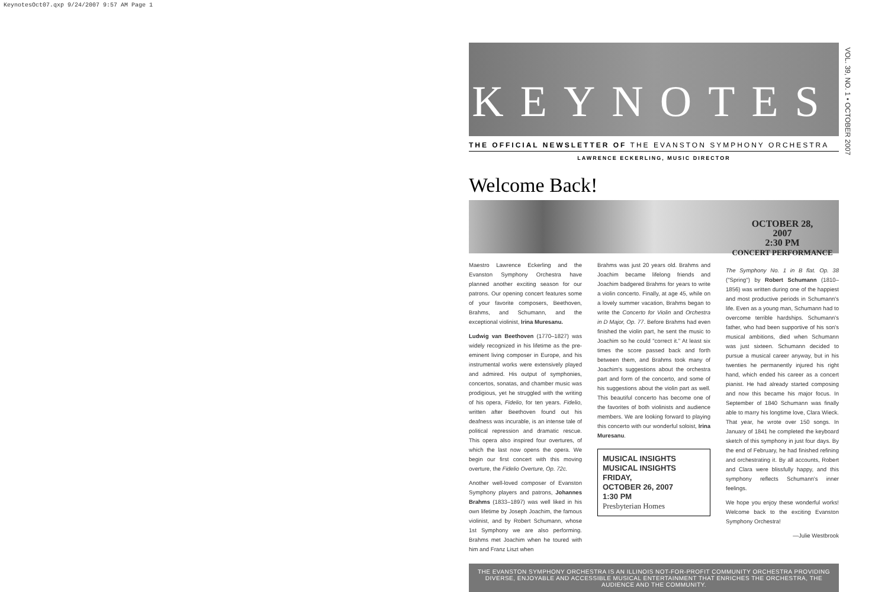KeynotesOct07.qxp 9/24/2007 9:57 AM Page 1
VOL. 39, NO. 1 • OCTOBER 2007
KEYNOTES
THE OFFICIAL NEWSLETTER OF THE EVANSTON SYMPHONY ORCHESTRA
LAWRENCE ECKERLING, MUSIC DIRECTOR
Welcome Back!
Maestro Lawrence Eckerling and the Evanston Symphony Orchestra have planned another exciting season for our patrons. Our opening concert features some of your favorite composers, Beethoven, Brahms, and Schumann, and the exceptional violinist, Irina Muresanu.
Ludwig van Beethoven (1770–1827) was widely recognized in his lifetime as the pre-eminent living composer in Europe, and his instrumental works were extensively played and admired. His output of symphonies, concertos, sonatas, and chamber music was prodigious, yet he struggled with the writing of his opera, Fidelio, for ten years. Fidelio, written after Beethoven found out his deafness was incurable, is an intense tale of political repression and dramatic rescue. This opera also inspired four overtures, of which the last now opens the opera. We begin our first concert with this moving overture, the Fidelio Overture, Op. 72c.
Another well-loved composer of Evanston Symphony players and patrons, Johannes Brahms (1833–1897) was well liked in his own lifetime by Joseph Joachim, the famous violinist, and by Robert Schumann, whose 1st Symphony we are also performing. Brahms met Joachim when he toured with him and Franz Liszt when
Brahms was just 20 years old. Brahms and Joachim became lifelong friends and Joachim badgered Brahms for years to write a violin concerto. Finally, at age 45, while on a lovely summer vacation, Brahms began to write the Concerto for Violin and Orchestra in D Major, Op. 77. Before Brahms had even finished the violin part, he sent the music to Joachim so he could "correct it." At least six times the score passed back and forth between them, and Brahms took many of Joachim's suggestions about the orchestra part and form of the concerto, and some of his suggestions about the violin part as well. This beautiful concerto has become one of the favorites of both violinists and audience members. We are looking forward to playing this concerto with our wonderful soloist, Irina Muresanu.
MUSICAL INSIGHTS
MUSICAL INSIGHTS
FRIDAY,
OCTOBER 26, 2007
1:30 PM
Presbyterian Homes
OCTOBER 28,
2007
2:30 PM
CONCERT PERFORMANCE
The Symphony No. 1 in B flat. Op. 38 ("Spring") by Robert Schumann (1810–1856) was written during one of the happiest and most productive periods in Schumann's life. Even as a young man, Schumann had to overcome terrible hardships. Schumann's father, who had been supportive of his son's musical ambitions, died when Schumann was just sixteen. Schumann decided to pursue a musical career anyway, but in his twenties he permanently injured his right hand, which ended his career as a concert pianist. He had already started composing and now this became his major focus. In September of 1840 Schumann was finally able to marry his longtime love, Clara Wieck. That year, he wrote over 150 songs. In January of 1841 he completed the keyboard sketch of this symphony in just four days. By the end of February, he had finished refining and orchestrating it. By all accounts, Robert and Clara were blissfully happy, and this symphony reflects Schumann's inner feelings.
We hope you enjoy these wonderful works! Welcome back to the exciting Evanston Symphony Orchestra!
—Julie Westbrook
THE EVANSTON SYMPHONY ORCHESTRA IS AN ILLINOIS NOT-FOR-PROFIT COMMUNITY ORCHESTRA PROVIDING DIVERSE, ENJOYABLE AND ACCESSIBLE MUSICAL ENTERTAINMENT THAT ENRICHES THE ORCHESTRA, THE AUDIENCE AND THE COMMUNITY.